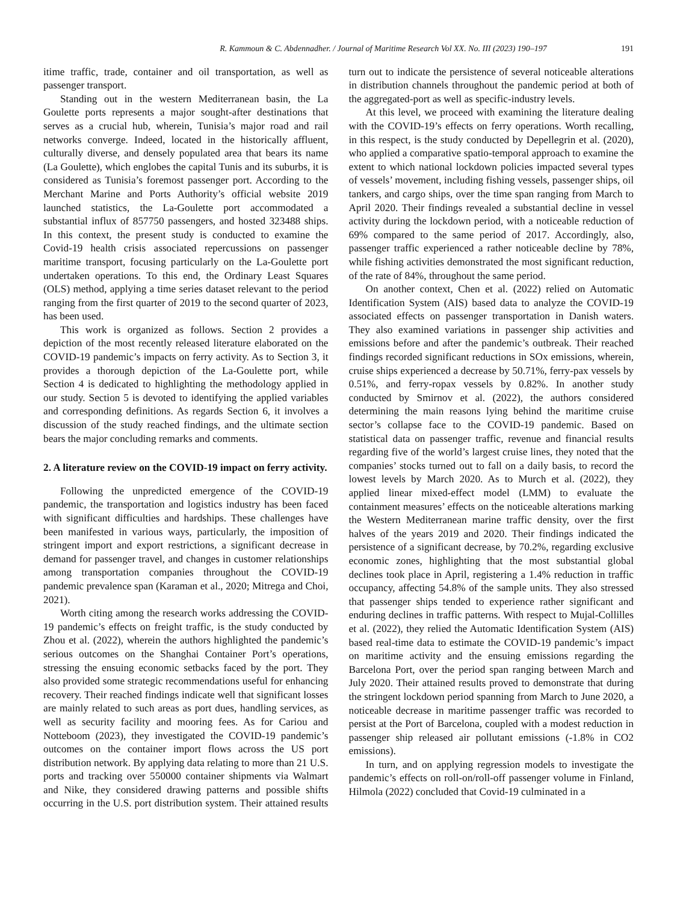R. Kammoun & C. Abdennadher. / Journal of Maritime Research Vol XX. No. III (2023) 190–197 191
itime traffic, trade, container and oil transportation, as well as passenger transport.
Standing out in the western Mediterranean basin, the La Goulette ports represents a major sought-after destinations that serves as a crucial hub, wherein, Tunisia’s major road and rail networks converge. Indeed, located in the historically affluent, culturally diverse, and densely populated area that bears its name (La Goulette), which englobes the capital Tunis and its suburbs, it is considered as Tunisia’s foremost passenger port. According to the Merchant Marine and Ports Authority’s official website 2019 launched statistics, the La-Goulette port accommodated a substantial influx of 857750 passengers, and hosted 323488 ships. In this context, the present study is conducted to examine the Covid-19 health crisis associated repercussions on passenger maritime transport, focusing particularly on the La-Goulette port undertaken operations. To this end, the Ordinary Least Squares (OLS) method, applying a time series dataset relevant to the period ranging from the first quarter of 2019 to the second quarter of 2023, has been used.
This work is organized as follows. Section 2 provides a depiction of the most recently released literature elaborated on the COVID-19 pandemic’s impacts on ferry activity. As to Section 3, it provides a thorough depiction of the La-Goulette port, while Section 4 is dedicated to highlighting the methodology applied in our study. Section 5 is devoted to identifying the applied variables and corresponding definitions. As regards Section 6, it involves a discussion of the study reached findings, and the ultimate section bears the major concluding remarks and comments.
2. A literature review on the COVID-19 impact on ferry activity.
Following the unpredicted emergence of the COVID-19 pandemic, the transportation and logistics industry has been faced with significant difficulties and hardships. These challenges have been manifested in various ways, particularly, the imposition of stringent import and export restrictions, a significant decrease in demand for passenger travel, and changes in customer relationships among transportation companies throughout the COVID-19 pandemic prevalence span (Karaman et al., 2020; Mitrega and Choi, 2021).
Worth citing among the research works addressing the COVID-19 pandemic’s effects on freight traffic, is the study conducted by Zhou et al. (2022), wherein the authors highlighted the pandemic’s serious outcomes on the Shanghai Container Port’s operations, stressing the ensuing economic setbacks faced by the port. They also provided some strategic recommendations useful for enhancing recovery. Their reached findings indicate well that significant losses are mainly related to such areas as port dues, handling services, as well as security facility and mooring fees. As for Cariou and Notteboom (2023), they investigated the COVID-19 pandemic’s outcomes on the container import flows across the US port distribution network. By applying data relating to more than 21 U.S. ports and tracking over 550000 container shipments via Walmart and Nike, they considered drawing patterns and possible shifts occurring in the U.S. port distribution system. Their attained results turn out to indicate the persistence of several noticeable alterations in distribution channels throughout the pandemic period at both of the aggregated-port as well as specific-industry levels.
At this level, we proceed with examining the literature dealing with the COVID-19’s effects on ferry operations. Worth recalling, in this respect, is the study conducted by Depellegrin et al. (2020), who applied a comparative spatio-temporal approach to examine the extent to which national lockdown policies impacted several types of vessels’ movement, including fishing vessels, passenger ships, oil tankers, and cargo ships, over the time span ranging from March to April 2020. Their findings revealed a substantial decline in vessel activity during the lockdown period, with a noticeable reduction of 69% compared to the same period of 2017. Accordingly, also, passenger traffic experienced a rather noticeable decline by 78%, while fishing activities demonstrated the most significant reduction, of the rate of 84%, throughout the same period.
On another context, Chen et al. (2022) relied on Automatic Identification System (AIS) based data to analyze the COVID-19 associated effects on passenger transportation in Danish waters. They also examined variations in passenger ship activities and emissions before and after the pandemic’s outbreak. Their reached findings recorded significant reductions in SOx emissions, wherein, cruise ships experienced a decrease by 50.71%, ferry-pax vessels by 0.51%, and ferry-ropax vessels by 0.82%. In another study conducted by Smirnov et al. (2022), the authors considered determining the main reasons lying behind the maritime cruise sector’s collapse face to the COVID-19 pandemic. Based on statistical data on passenger traffic, revenue and financial results regarding five of the world’s largest cruise lines, they noted that the companies’ stocks turned out to fall on a daily basis, to record the lowest levels by March 2020. As to Murch et al. (2022), they applied linear mixed-effect model (LMM) to evaluate the containment measures’ effects on the noticeable alterations marking the Western Mediterranean marine traffic density, over the first halves of the years 2019 and 2020. Their findings indicated the persistence of a significant decrease, by 70.2%, regarding exclusive economic zones, highlighting that the most substantial global declines took place in April, registering a 1.4% reduction in traffic occupancy, affecting 54.8% of the sample units. They also stressed that passenger ships tended to experience rather significant and enduring declines in traffic patterns. With respect to Mujal-Collilles et al. (2022), they relied the Automatic Identification System (AIS) based real-time data to estimate the COVID-19 pandemic’s impact on maritime activity and the ensuing emissions regarding the Barcelona Port, over the period span ranging between March and July 2020. Their attained results proved to demonstrate that during the stringent lockdown period spanning from March to June 2020, a noticeable decrease in maritime passenger traffic was recorded to persist at the Port of Barcelona, coupled with a modest reduction in passenger ship released air pollutant emissions (-1.8% in CO2 emissions).
In turn, and on applying regression models to investigate the pandemic’s effects on roll-on/roll-off passenger volume in Finland, Hilmola (2022) concluded that Covid-19 culminated in a